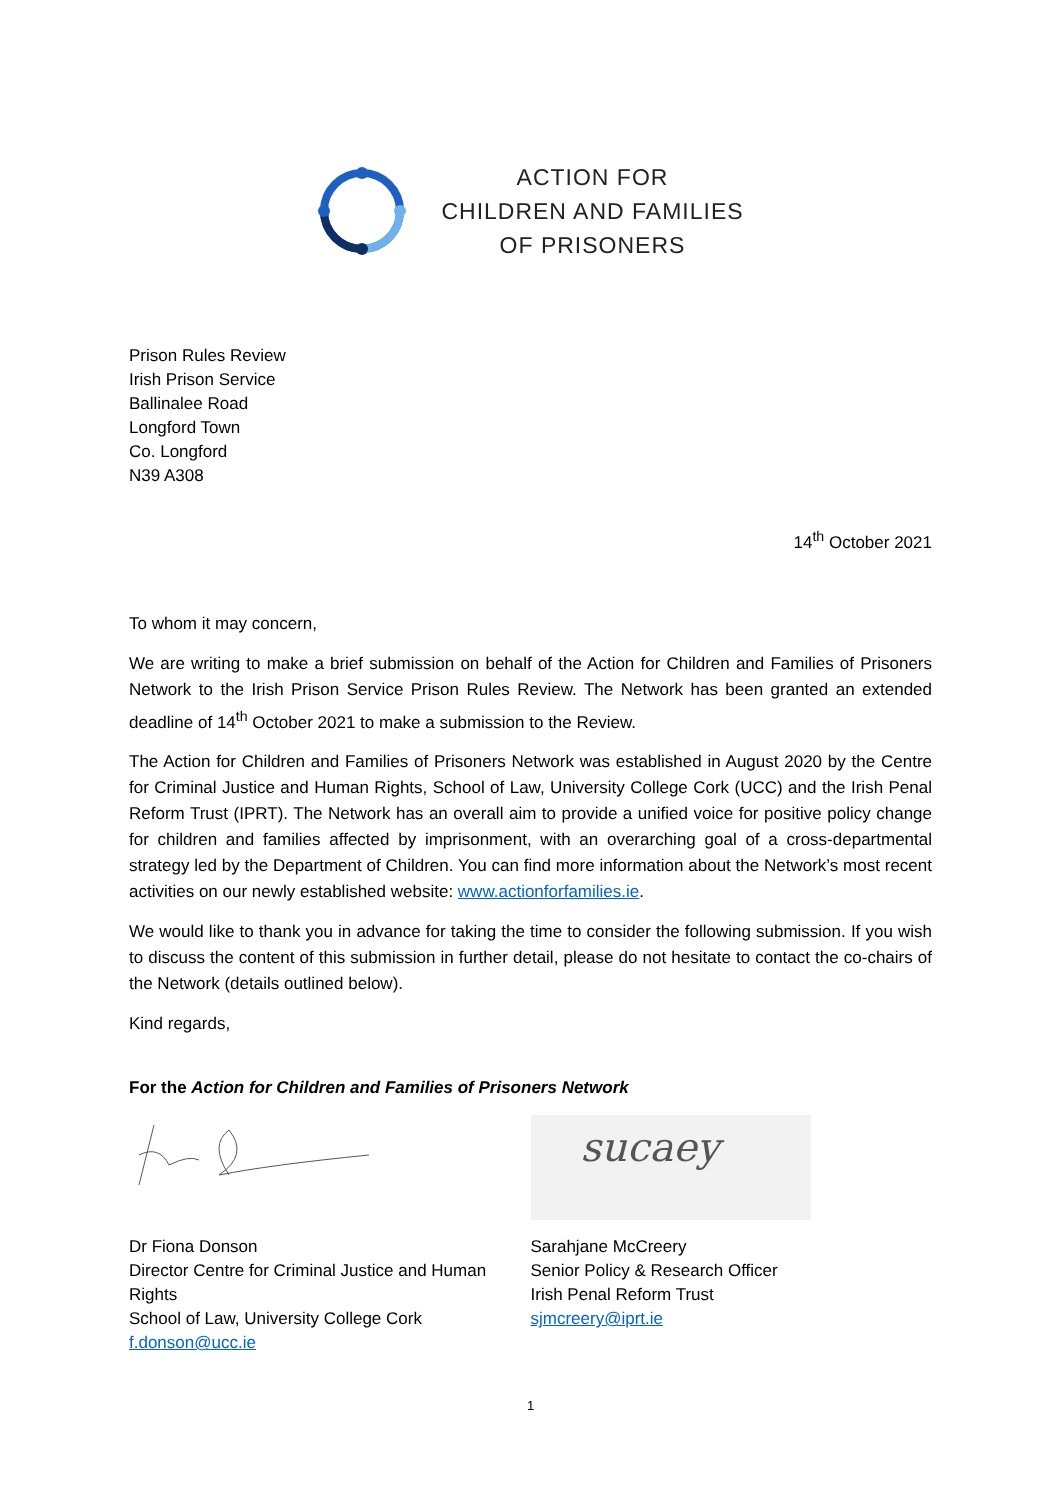ACTION FOR
CHILDREN AND FAMILIES
OF PRISONERS
Prison Rules Review
Irish Prison Service
Ballinalee Road
Longford Town
Co. Longford
N39 A308
14<sup>th</sup> October 2021
To whom it may concern,
We are writing to make a brief submission on behalf of the Action for Children and Families of Prisoners Network to the Irish Prison Service Prison Rules Review. The Network has been granted an extended deadline of 14<sup>th</sup> October 2021 to make a submission to the Review.
The Action for Children and Families of Prisoners Network was established in August 2020 by the Centre for Criminal Justice and Human Rights, School of Law, University College Cork (UCC) and the Irish Penal Reform Trust (IPRT). The Network has an overall aim to provide a unified voice for positive policy change for children and families affected by imprisonment, with an overarching goal of a cross-departmental strategy led by the Department of Children. You can find more information about the Network’s most recent activities on our newly established website: www.actionforfamilies.ie.
We would like to thank you in advance for taking the time to consider the following submission. If you wish to discuss the content of this submission in further detail, please do not hesitate to contact the co-chairs of the Network (details outlined below).
Kind regards,
For the Action for Children and Families of Prisoners Network
Dr Fiona Donson
Director Centre for Criminal Justice and Human Rights
School of Law, University College Cork
f.donson@ucc.ie
sucaey
Sarahjane McCreery
Senior Policy & Research Officer
Irish Penal Reform Trust
sjmcreery@iprt.ie
1